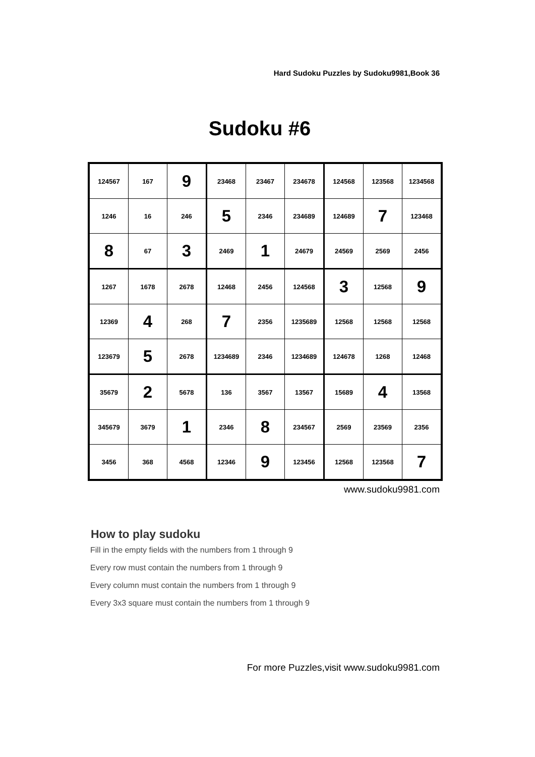Hard Sudoku Puzzles by Sudoku9981,Book 36
Sudoku #6
| 124567 | 167 | 9 | 23468 | 23467 | 234678 | 124568 | 123568 | 1234568 |
| 1246 | 16 | 246 | 5 | 2346 | 234689 | 124689 | 7 | 123468 |
| 8 | 67 | 3 | 2469 | 1 | 24679 | 24569 | 2569 | 2456 |
| 1267 | 1678 | 2678 | 12468 | 2456 | 124568 | 3 | 12568 | 9 |
| 12369 | 4 | 268 | 7 | 2356 | 1235689 | 12568 | 12568 | 12568 |
| 123679 | 5 | 2678 | 1234689 | 2346 | 1234689 | 124678 | 1268 | 12468 |
| 35679 | 2 | 5678 | 136 | 3567 | 13567 | 15689 | 4 | 13568 |
| 345679 | 3679 | 1 | 2346 | 8 | 234567 | 2569 | 23569 | 2356 |
| 3456 | 368 | 4568 | 12346 | 9 | 123456 | 12568 | 123568 | 7 |
www.sudoku9981.com
How to play sudoku
Fill in the empty fields with the numbers from 1 through 9
Every row must contain the numbers from 1 through 9
Every column must contain the numbers from 1 through 9
Every 3x3 square must contain the numbers from 1 through 9
For more Puzzles,visit www.sudoku9981.com